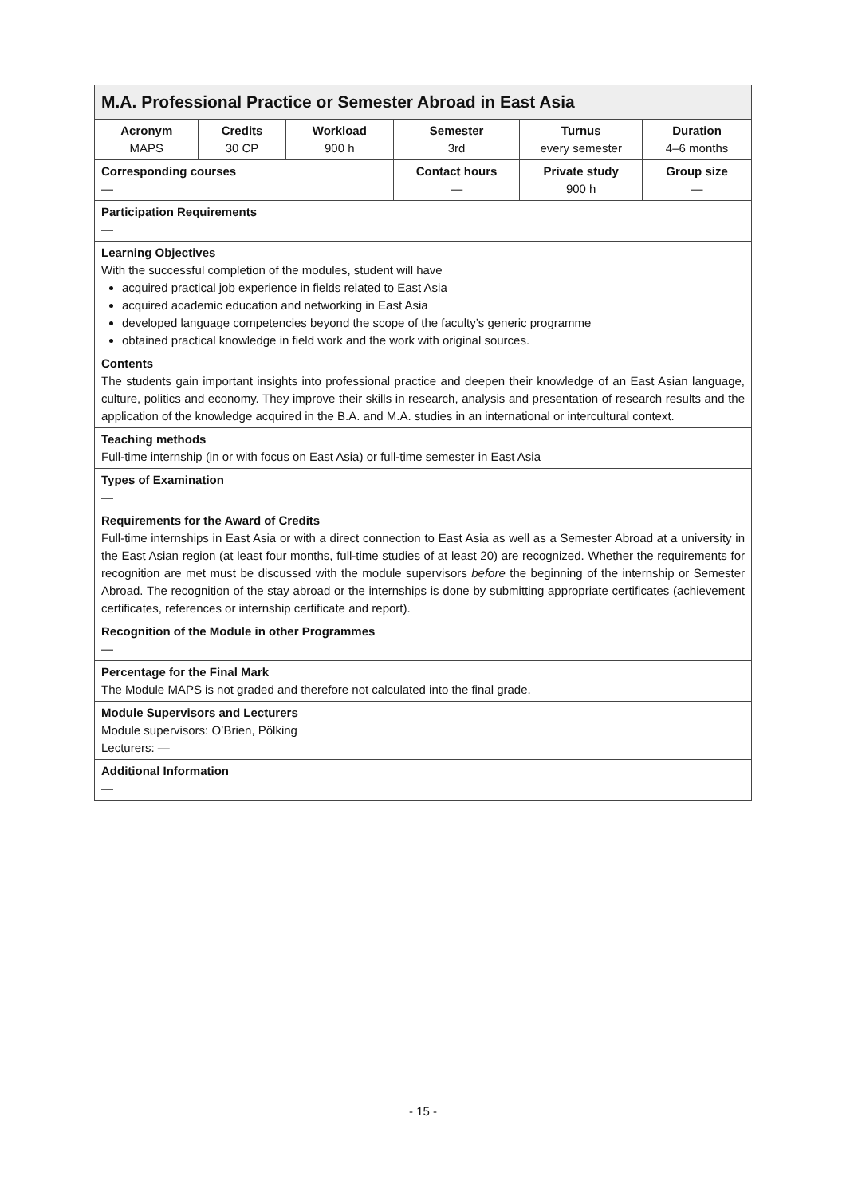| M.A. Professional Practice or Semester Abroad in East Asia | | | | | |
| --- | --- | --- | --- | --- | --- |
| Acronym MAPS | Credits 30 CP | Workload 900 h | Semester 3rd | Turnus every semester | Duration 4–6 months |
| Corresponding courses — | | | Contact hours — | Private study 900 h | Group size — |
| Participation Requirements — | | | | | |
| Learning Objectives With the successful completion of the modules, student will have acquired practical job experience in fields related to East Asia acquired academic education and networking in East Asia developed language competencies beyond the scope of the faculty’s generic programme obtained practical knowledge in field work and the work with original sources. | | | | | |
| Contents The students gain important insights into professional practice and deepen their knowledge of an East Asian language, culture, politics and economy. They improve their skills in research, analysis and presentation of research results and the application of the knowledge acquired in the B.A. and M.A. studies in an international or intercultural context. | | | | | |
| Teaching methods Full-time internship (in or with focus on East Asia) or full-time semester in East Asia | | | | | |
| Types of Examination — | | | | | |
| Requirements for the Award of Credits Full-time internships in East Asia or with a direct connection to East Asia as well as a Semester Abroad at a university in the East Asian region (at least four months, full-time studies of at least 20) are recognized. Whether the requirements for recognition are met must be discussed with the module supervisors before the beginning of the internship or Semester Abroad. The recognition of the stay abroad or the internships is done by submitting appropriate certificates (achievement certificates, references or internship certificate and report). | | | | | |
| Recognition of the Module in other Programmes — | | | | | |
| Percentage for the Final Mark The Module MAPS is not graded and therefore not calculated into the final grade. | | | | | |
| Module Supervisors and Lecturers Module supervisors: O’Brien, Pölking Lecturers: — | | | | | |
| Additional Information — | | | | | |
- 15 -